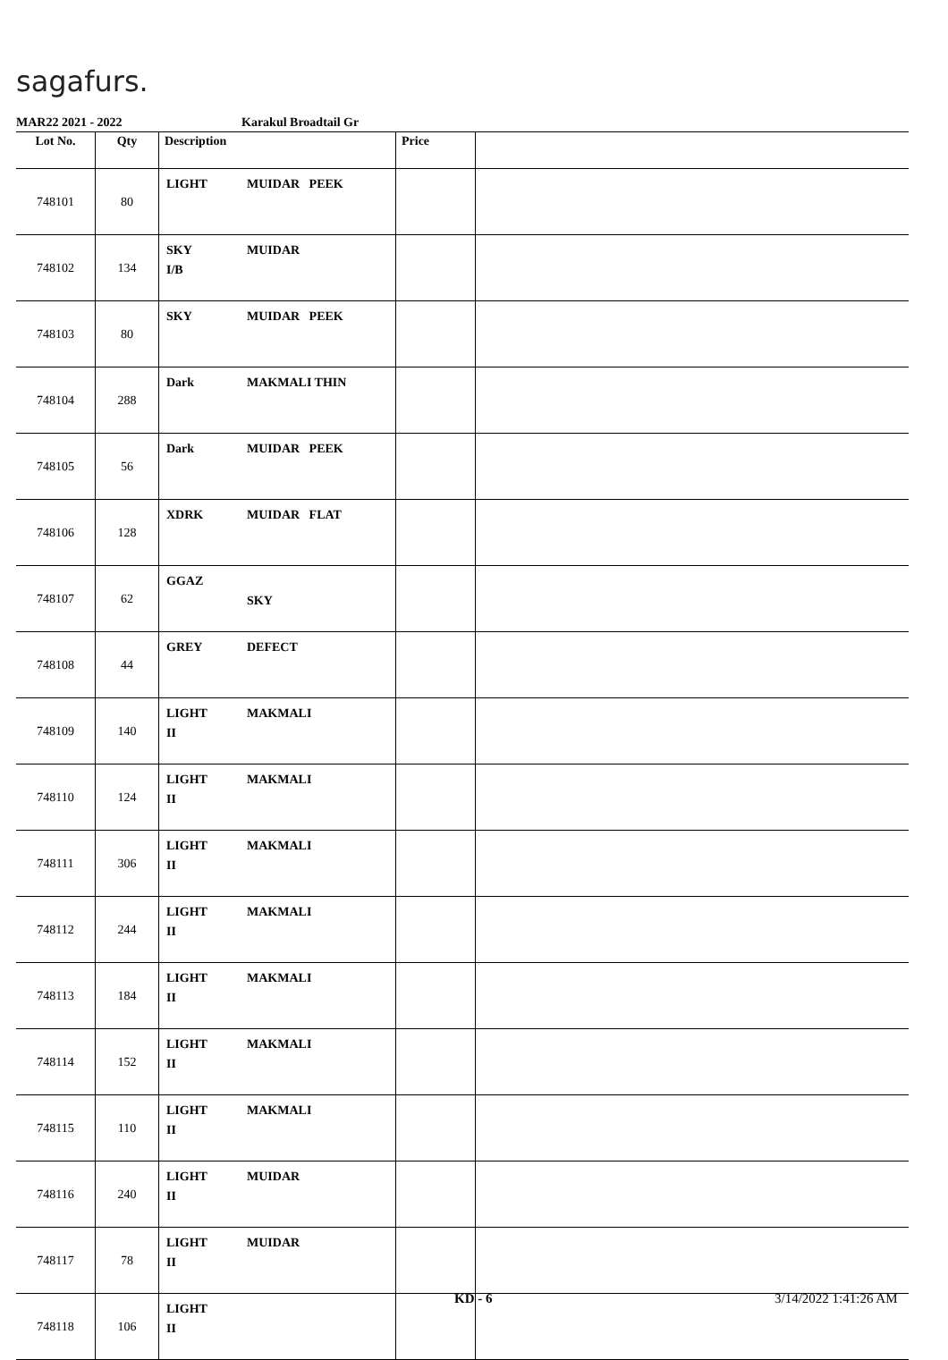sagafurs.
MAR22 2021 - 2022 Karakul Broadtail Gr
| Lot No. | Qty | Description | Price | |
| --- | --- | --- | --- | --- |
| 748101 | 80 | LIGHT MUIDAR PEEK | | |
| 748102 | 134 | SKY MUIDAR I/B | | |
| 748103 | 80 | SKY MUIDAR PEEK | | |
| 748104 | 288 | Dark MAKMALI THIN | | |
| 748105 | 56 | Dark MUIDAR PEEK | | |
| 748106 | 128 | XDRK MUIDAR FLAT | | |
| 748107 | 62 | GGAZ SKY | | |
| 748108 | 44 | GREY DEFECT | | |
| 748109 | 140 | LIGHT MAKMALI II | | |
| 748110 | 124 | LIGHT MAKMALI II | | |
| 748111 | 306 | LIGHT MAKMALI II | | |
| 748112 | 244 | LIGHT MAKMALI II | | |
| 748113 | 184 | LIGHT MAKMALI II | | |
| 748114 | 152 | LIGHT MAKMALI II | | |
| 748115 | 110 | LIGHT MAKMALI II | | |
| 748116 | 240 | LIGHT MUIDAR II | | |
| 748117 | 78 | LIGHT MUIDAR II | | |
| 748118 | 106 | LIGHT II | | |
KD - 6 3/14/2022 1:41:26 AM